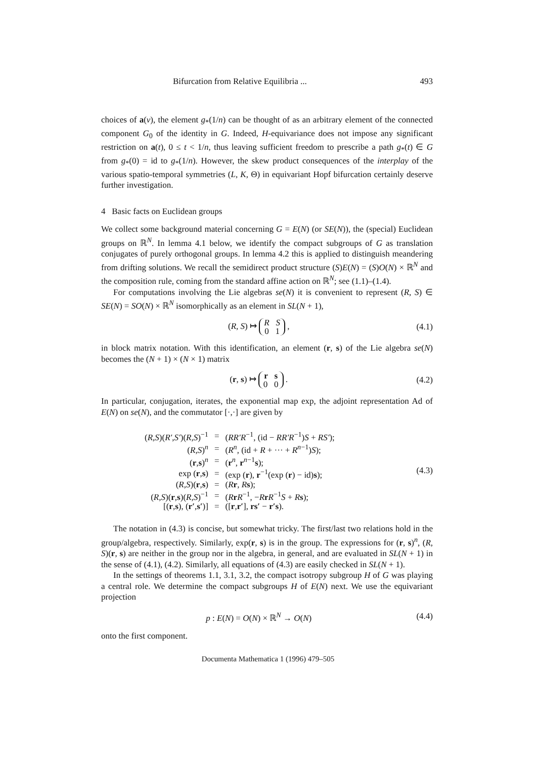Bifurcation from Relative Equilibria ... 493
choices of a(v), the element g<sub>*</sub>(1/n) can be thought of as an arbitrary element of the connected component G<sub>0</sub> of the identity in G. Indeed, H-equivariance does not impose any significant restriction on a(t), 0 ≤ t < 1/n, thus leaving sufficient freedom to prescribe a path g<sub>*</sub>(t) ∈ G from g<sub>*</sub>(0) = id to g<sub>*</sub>(1/n). However, the skew product consequences of the interplay of the various spatio-temporal symmetries (L, K, Θ) in equivariant Hopf bifurcation certainly deserve further investigation.
4 Basic facts on Euclidean groups
We collect some background material concerning G = E(N) (or SE(N)), the (special) Euclidean groups on ℝ<sup>N</sup>. In lemma 4.1 below, we identify the compact subgroups of G as translation conjugates of purely orthogonal groups. In lemma 4.2 this is applied to distinguish meandering from drifting solutions. We recall the semidirect product structure (S)E(N) = (S)O(N) × ℝ<sup>N</sup> and the composition rule, coming from the standard affine action on ℝ<sup>N</sup>; see (1.1)–(1.4).
For computations involving the Lie algebras se(N) it is convenient to represent (R, S) ∈ SE(N) = SO(N) × ℝ<sup>N</sup> isomorphically as an element in SL(N + 1),
(R, S) ↦ R S
0 1 , (4.1)
in block matrix notation. With this identification, an element (r, s) of the Lie algebra se(N) becomes the (N + 1) × (N × 1) matrix
(r, s) ↦ r s
0 0 . (4.2)
In particular, conjugation, iterates, the exponential map exp, the adjoint representation Ad of E(N) on se(N), and the commutator [·,·] are given by
| ( R,S )( R′,S′ )( R,S )<sup>−1</sup> | = | ( RR′R<sup>−1</sup>, (id − RR′R<sup>−1</sup>) S + RS′ ); |
| ( R,S )<sup>n</sup> | = | ( R<sup>n</sup> , (id + R + ··· + R<sup>n−1</sup>) S ); |
| ( r , s )<sup>n</sup> | = | ( r<sup>n</sup>, r<sup>n−1</sup> s ); |
| exp ( r , s ) | = | (exp ( r ), r<sup>−1</sup>(exp ( r ) − id) s ); |
| ( R,S )( r , s ) | = | ( R r , R s ); |
| ( R,S )( r , s )( R,S )<sup>−1</sup> | = | ( R r R<sup>−1</sup>, − R r R<sup>−1</sup> S + R s ); |
| [( r , s ), ( r′ , s′ )] | = | ([ r , r′ ], rs′ − r′s ). |
(4.3)
The notation in (4.3) is concise, but somewhat tricky. The first/last two relations hold in the group/algebra, respectively. Similarly, exp(r, s) is in the group. The expressions for (r, s)<sup>n</sup>, (R, S)(r, s) are neither in the group nor in the algebra, in general, and are evaluated in SL(N + 1) in the sense of (4.1), (4.2). Similarly, all equations of (4.3) are easily checked in SL(N + 1).
In the settings of theorems 1.1, 3.1, 3.2, the compact isotropy subgroup H of G was playing a central role. We determine the compact subgroups H of E(N) next. We use the equivariant projection
p : E(N) = O(N) × ℝ<sup>N</sup> → O(N) (4.4)
onto the first component.
Documenta Mathematica 1 (1996) 479–505